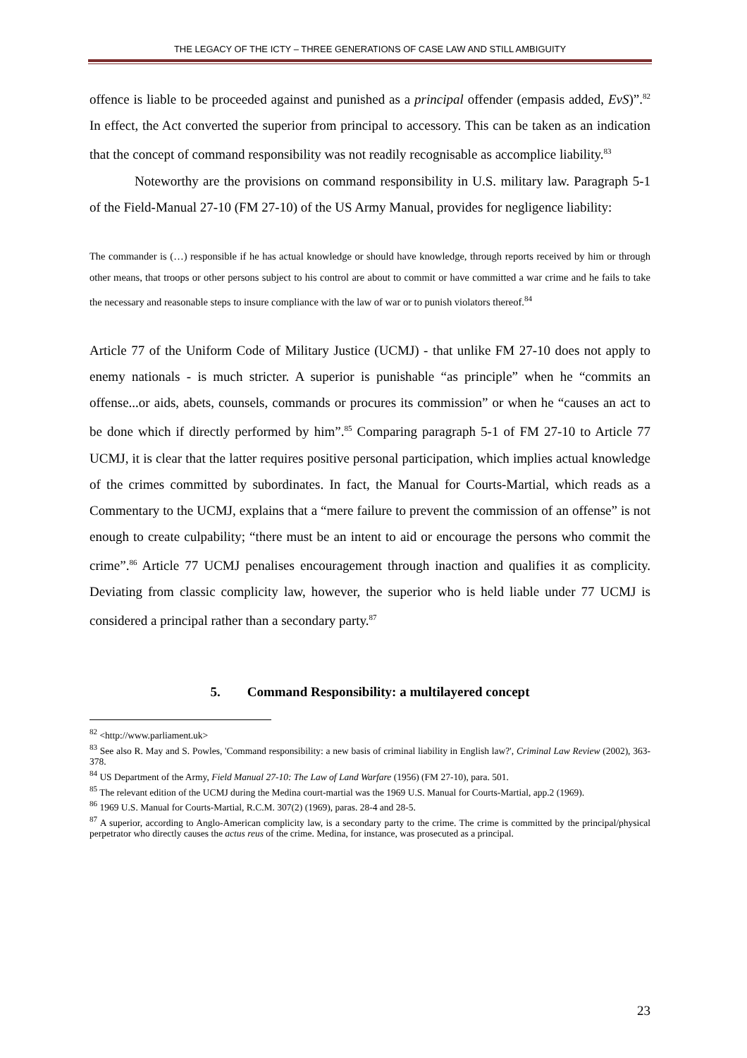THE LEGACY OF THE ICTY – THREE GENERATIONS OF CASE LAW AND STILL AMBIGUITY
offence is liable to be proceeded against and punished as a principal offender (empasis added, EvS)”.<sup>82</sup> In effect, the Act converted the superior from principal to accessory. This can be taken as an indication that the concept of command responsibility was not readily recognisable as accomplice liability.<sup>83</sup>
Noteworthy are the provisions on command responsibility in U.S. military law. Paragraph 5-1 of the Field-Manual 27-10 (FM 27-10) of the US Army Manual, provides for negligence liability:
The commander is (…) responsible if he has actual knowledge or should have knowledge, through reports received by him or through other means, that troops or other persons subject to his control are about to commit or have committed a war crime and he fails to take the necessary and reasonable steps to insure compliance with the law of war or to punish violators thereof.<sup>84</sup>
Article 77 of the Uniform Code of Military Justice (UCMJ) - that unlike FM 27-10 does not apply to enemy nationals - is much stricter. A superior is punishable “as principle” when he “commits an offense...or aids, abets, counsels, commands or procures its commission” or when he “causes an act to be done which if directly performed by him”.<sup>85</sup> Comparing paragraph 5-1 of FM 27-10 to Article 77 UCMJ, it is clear that the latter requires positive personal participation, which implies actual knowledge of the crimes committed by subordinates. In fact, the Manual for Courts-Martial, which reads as a Commentary to the UCMJ, explains that a “mere failure to prevent the commission of an offense” is not enough to create culpability; “there must be an intent to aid or encourage the persons who commit the crime”.<sup>86</sup> Article 77 UCMJ penalises encouragement through inaction and qualifies it as complicity. Deviating from classic complicity law, however, the superior who is held liable under 77 UCMJ is considered a principal rather than a secondary party.<sup>87</sup>
5. Command Responsibility: a multilayered concept
<sup>82</sup> <http://www.parliament.uk>
<sup>83</sup> See also R. May and S. Powles, 'Command responsibility: a new basis of criminal liability in English law?', Criminal Law Review (2002), 363-378.
<sup>84</sup> US Department of the Army, Field Manual 27-10: The Law of Land Warfare (1956) (FM 27-10), para. 501.
<sup>85</sup> The relevant edition of the UCMJ during the Medina court-martial was the 1969 U.S. Manual for Courts-Martial, app.2 (1969).
<sup>86</sup> 1969 U.S. Manual for Courts-Martial, R.C.M. 307(2) (1969), paras. 28-4 and 28-5.
<sup>87</sup> A superior, according to Anglo-American complicity law, is a secondary party to the crime. The crime is committed by the principal/physical perpetrator who directly causes the actus reus of the crime. Medina, for instance, was prosecuted as a principal.
23